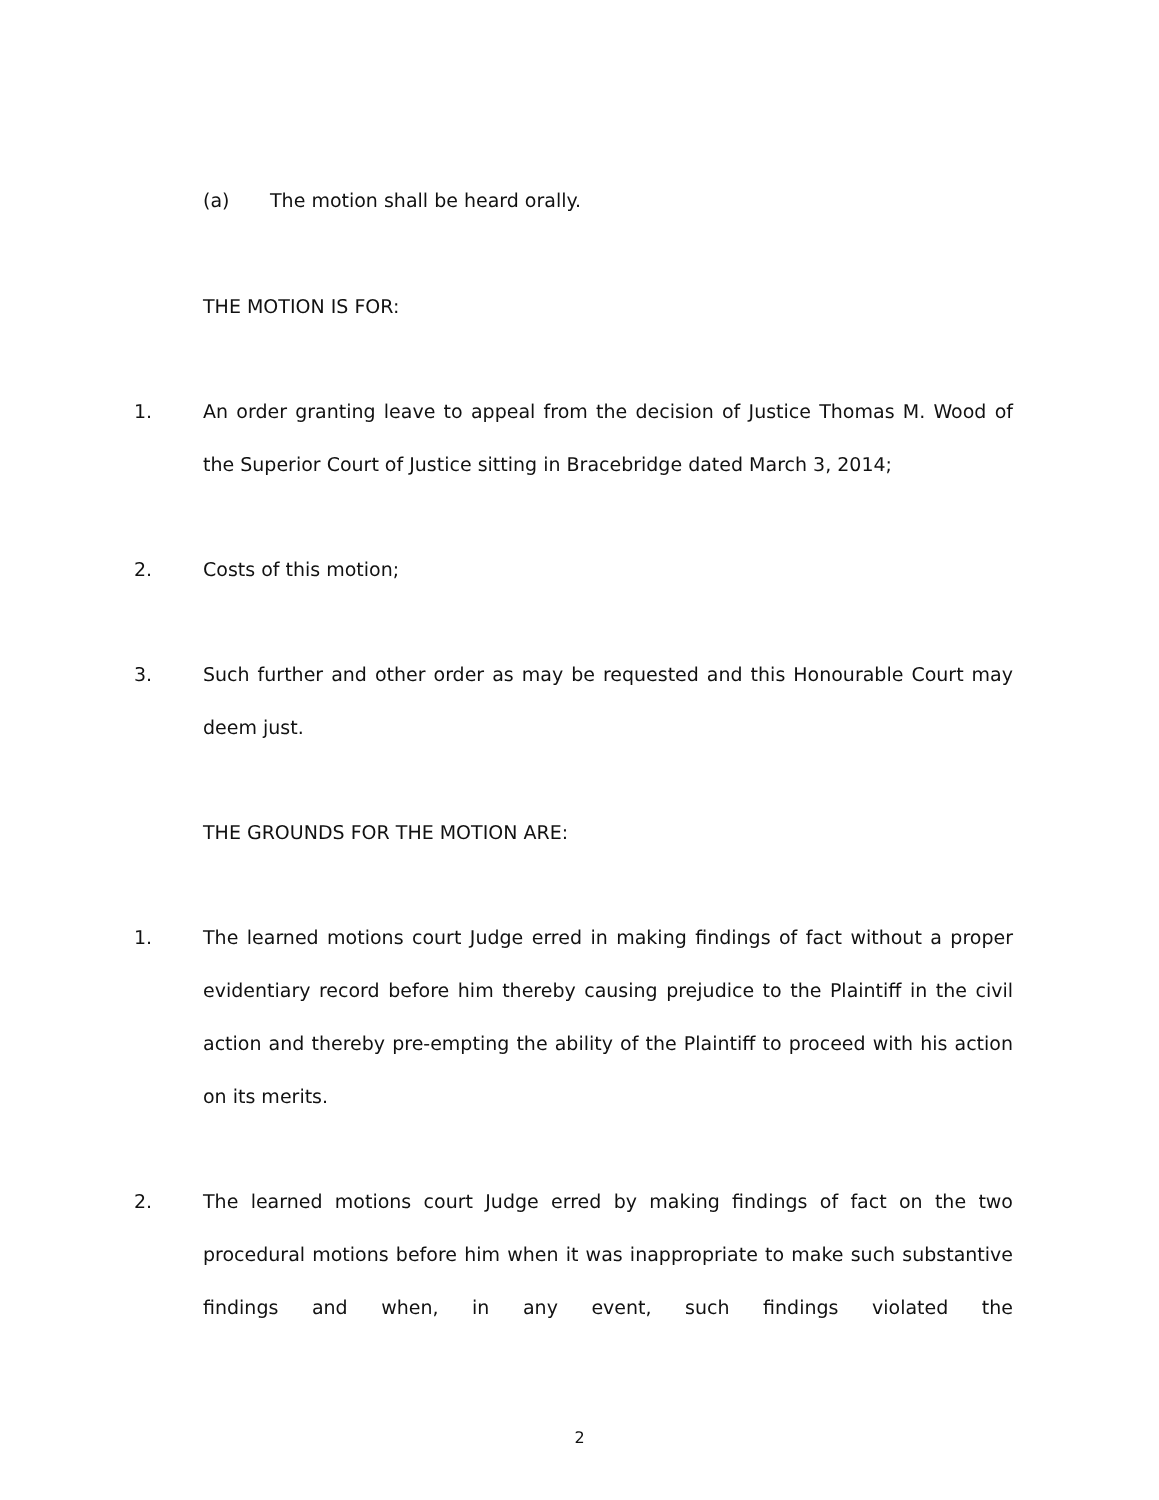(a) The motion shall be heard orally.
THE MOTION IS FOR:
1. An order granting leave to appeal from the decision of Justice Thomas M. Wood of the Superior Court of Justice sitting in Bracebridge dated March 3, 2014;
2. Costs of this motion;
3. Such further and other order as may be requested and this Honourable Court may deem just.
THE GROUNDS FOR THE MOTION ARE:
1. The learned motions court Judge erred in making findings of fact without a proper evidentiary record before him thereby causing prejudice to the Plaintiff in the civil action and thereby pre-empting the ability of the Plaintiff to proceed with his action on its merits.
2. The learned motions court Judge erred by making findings of fact on the two procedural motions before him when it was inappropriate to make such substantive findings and when, in any event, such findings violated the
2